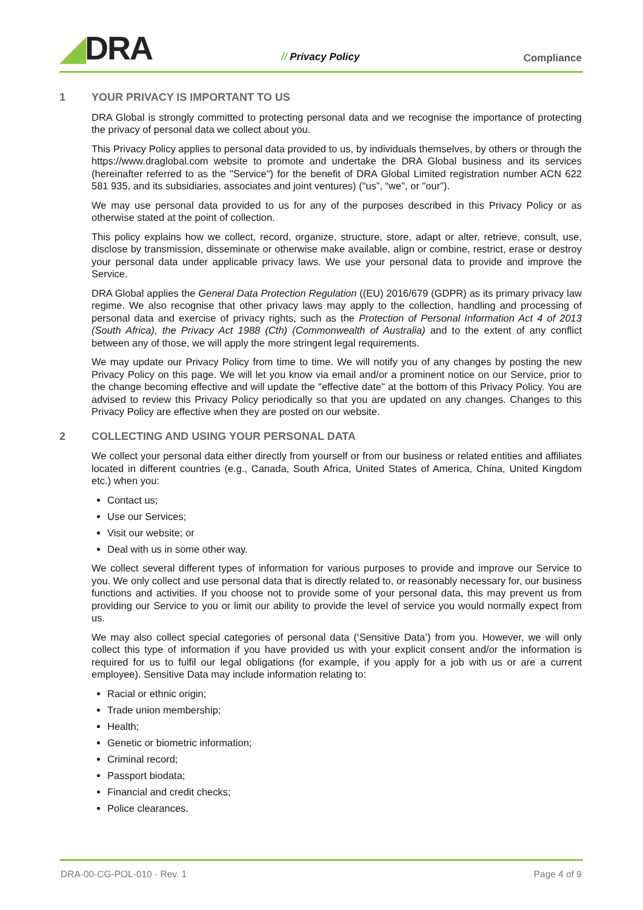◢DRA // Privacy Policy Compliance
1 YOUR PRIVACY IS IMPORTANT TO US
DRA Global is strongly committed to protecting personal data and we recognise the importance of protecting the privacy of personal data we collect about you.
This Privacy Policy applies to personal data provided to us, by individuals themselves, by others or through the https://www.draglobal.com website to promote and undertake the DRA Global business and its services (hereinafter referred to as the "Service") for the benefit of DRA Global Limited registration number ACN 622 581 935, and its subsidiaries, associates and joint ventures) ("us”, “we", or "our").
We may use personal data provided to us for any of the purposes described in this Privacy Policy or as otherwise stated at the point of collection.
This policy explains how we collect, record, organize, structure, store, adapt or alter, retrieve, consult, use, disclose by transmission, disseminate or otherwise make available, align or combine, restrict, erase or destroy your personal data under applicable privacy laws. We use your personal data to provide and improve the Service.
DRA Global applies the General Data Protection Regulation ((EU) 2016/679 (GDPR) as its primary privacy law regime. We also recognise that other privacy laws may apply to the collection, handling and processing of personal data and exercise of privacy rights, such as the Protection of Personal Information Act 4 of 2013 (South Africa), the Privacy Act 1988 (Cth) (Commonwealth of Australia) and to the extent of any conflict between any of those, we will apply the more stringent legal requirements.
We may update our Privacy Policy from time to time. We will notify you of any changes by posting the new Privacy Policy on this page. We will let you know via email and/or a prominent notice on our Service, prior to the change becoming effective and will update the "effective date" at the bottom of this Privacy Policy. You are advised to review this Privacy Policy periodically so that you are updated on any changes. Changes to this Privacy Policy are effective when they are posted on our website.
2 COLLECTING AND USING YOUR PERSONAL DATA
We collect your personal data either directly from yourself or from our business or related entities and affiliates located in different countries (e.g., Canada, South Africa, United States of America, China, United Kingdom etc.) when you:
Contact us;
Use our Services;
Visit our website; or
Deal with us in some other way.
We collect several different types of information for various purposes to provide and improve our Service to you. We only collect and use personal data that is directly related to, or reasonably necessary for, our business functions and activities. If you choose not to provide some of your personal data, this may prevent us from providing our Service to you or limit our ability to provide the level of service you would normally expect from us.
We may also collect special categories of personal data (‘Sensitive Data’) from you. However, we will only collect this type of information if you have provided us with your explicit consent and/or the information is required for us to fulfil our legal obligations (for example, if you apply for a job with us or are a current employee). Sensitive Data may include information relating to:
Racial or ethnic origin;
Trade union membership;
Health;
Genetic or biometric information;
Criminal record;
Passport biodata;
Financial and credit checks;
Police clearances.
DRA-00-CG-POL-010 - Rev. 1 Page 4 of 9